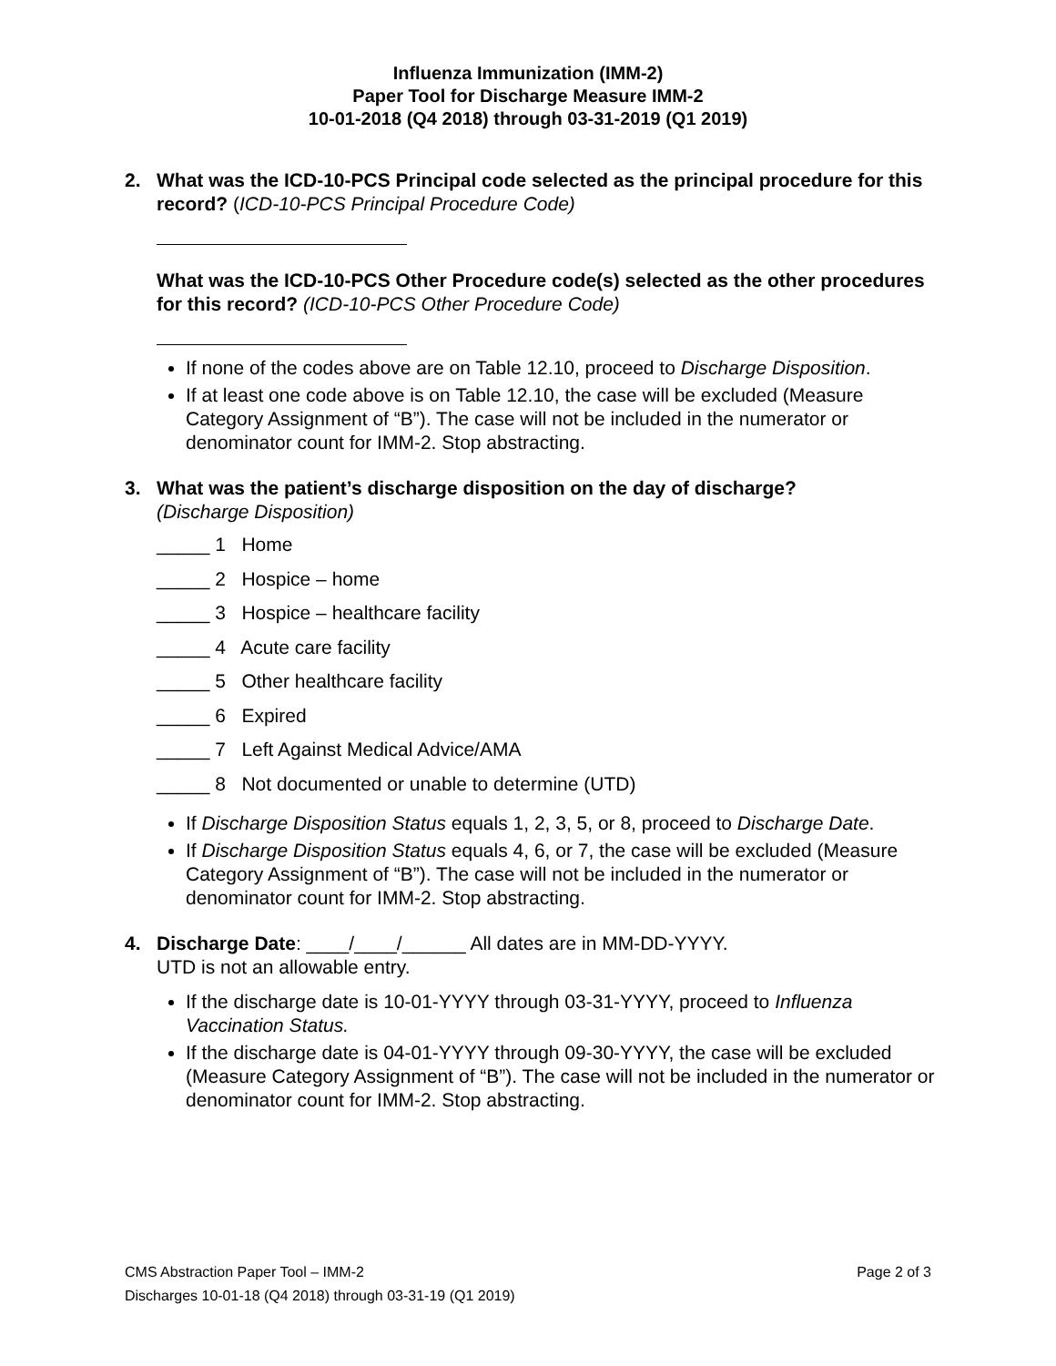Influenza Immunization (IMM-2)
Paper Tool for Discharge Measure IMM-2
10-01-2018 (Q4 2018) through 03-31-2019 (Q1 2019)
2. What was the ICD-10-PCS Principal code selected as the principal procedure for this record? (ICD-10-PCS Principal Procedure Code)
What was the ICD-10-PCS Other Procedure code(s) selected as the other procedures for this record? (ICD-10-PCS Other Procedure Code)
If none of the codes above are on Table 12.10, proceed to Discharge Disposition.
If at least one code above is on Table 12.10, the case will be excluded (Measure Category Assignment of “B”). The case will not be included in the numerator or denominator count for IMM-2. Stop abstracting.
3. What was the patient’s discharge disposition on the day of discharge?
(Discharge Disposition)
_____ 1 Home
_____ 2 Hospice – home
_____ 3 Hospice – healthcare facility
_____ 4 Acute care facility
_____ 5 Other healthcare facility
_____ 6 Expired
_____ 7 Left Against Medical Advice/AMA
_____ 8 Not documented or unable to determine (UTD)
If Discharge Disposition Status equals 1, 2, 3, 5, or 8, proceed to Discharge Date.
If Discharge Disposition Status equals 4, 6, or 7, the case will be excluded (Measure Category Assignment of “B”). The case will not be included in the numerator or denominator count for IMM-2. Stop abstracting.
4. Discharge Date: ____/____/______ All dates are in MM-DD-YYYY.
UTD is not an allowable entry.
If the discharge date is 10-01-YYYY through 03-31-YYYY, proceed to Influenza Vaccination Status.
If the discharge date is 04-01-YYYY through 09-30-YYYY, the case will be excluded (Measure Category Assignment of “B”). The case will not be included in the numerator or denominator count for IMM-2. Stop abstracting.
Page 2 of 3 CMS Abstraction Paper Tool – IMM-2
Discharges 10-01-18 (Q4 2018) through 03-31-19 (Q1 2019)